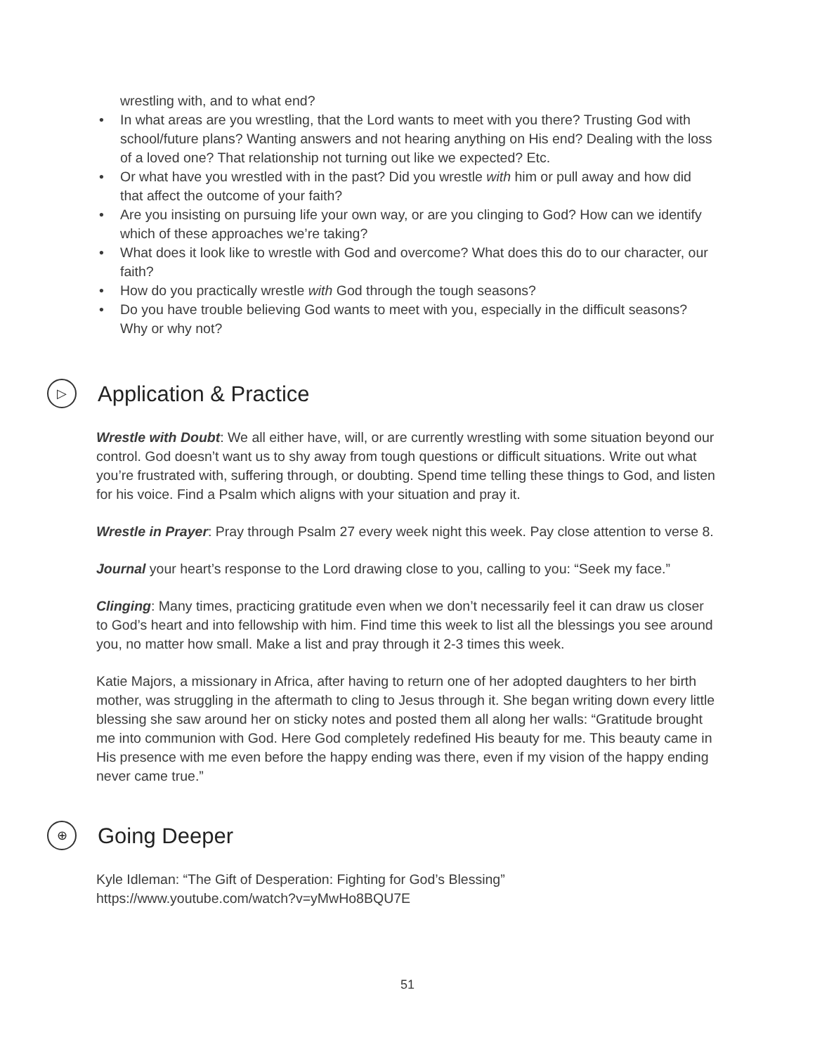wrestling with, and to what end?
• In what areas are you wrestling, that the Lord wants to meet with you there? Trusting God with school/future plans? Wanting answers and not hearing anything on His end? Dealing with the loss of a loved one? That relationship not turning out like we expected? Etc.
• Or what have you wrestled with in the past? Did you wrestle with him or pull away and how did that affect the outcome of your faith?
• Are you insisting on pursuing life your own way, or are you clinging to God? How can we identify which of these approaches we’re taking?
• What does it look like to wrestle with God and overcome? What does this do to our character, our faith?
• How do you practically wrestle with God through the tough seasons?
• Do you have trouble believing God wants to meet with you, especially in the difficult seasons? Why or why not?
▷ Application & Practice
Wrestle with Doubt: We all either have, will, or are currently wrestling with some situation beyond our control. God doesn’t want us to shy away from tough questions or difficult situations. Write out what you’re frustrated with, suffering through, or doubting. Spend time telling these things to God, and listen for his voice. Find a Psalm which aligns with your situation and pray it.
Wrestle in Prayer: Pray through Psalm 27 every week night this week. Pay close attention to verse 8.
Journal your heart’s response to the Lord drawing close to you, calling to you: “Seek my face.”
Clinging: Many times, practicing gratitude even when we don’t necessarily feel it can draw us closer to God’s heart and into fellowship with him. Find time this week to list all the blessings you see around you, no matter how small. Make a list and pray through it 2-3 times this week.
Katie Majors, a missionary in Africa, after having to return one of her adopted daughters to her birth mother, was struggling in the aftermath to cling to Jesus through it. She began writing down every little blessing she saw around her on sticky notes and posted them all along her walls: “Gratitude brought me into communion with God. Here God completely redefined His beauty for me. This beauty came in His presence with me even before the happy ending was there, even if my vision of the happy ending never came true.”
⊕ Going Deeper
Kyle Idleman: “The Gift of Desperation: Fighting for God’s Blessing”
https://www.youtube.com/watch?v=yMwHo8BQU7E
51